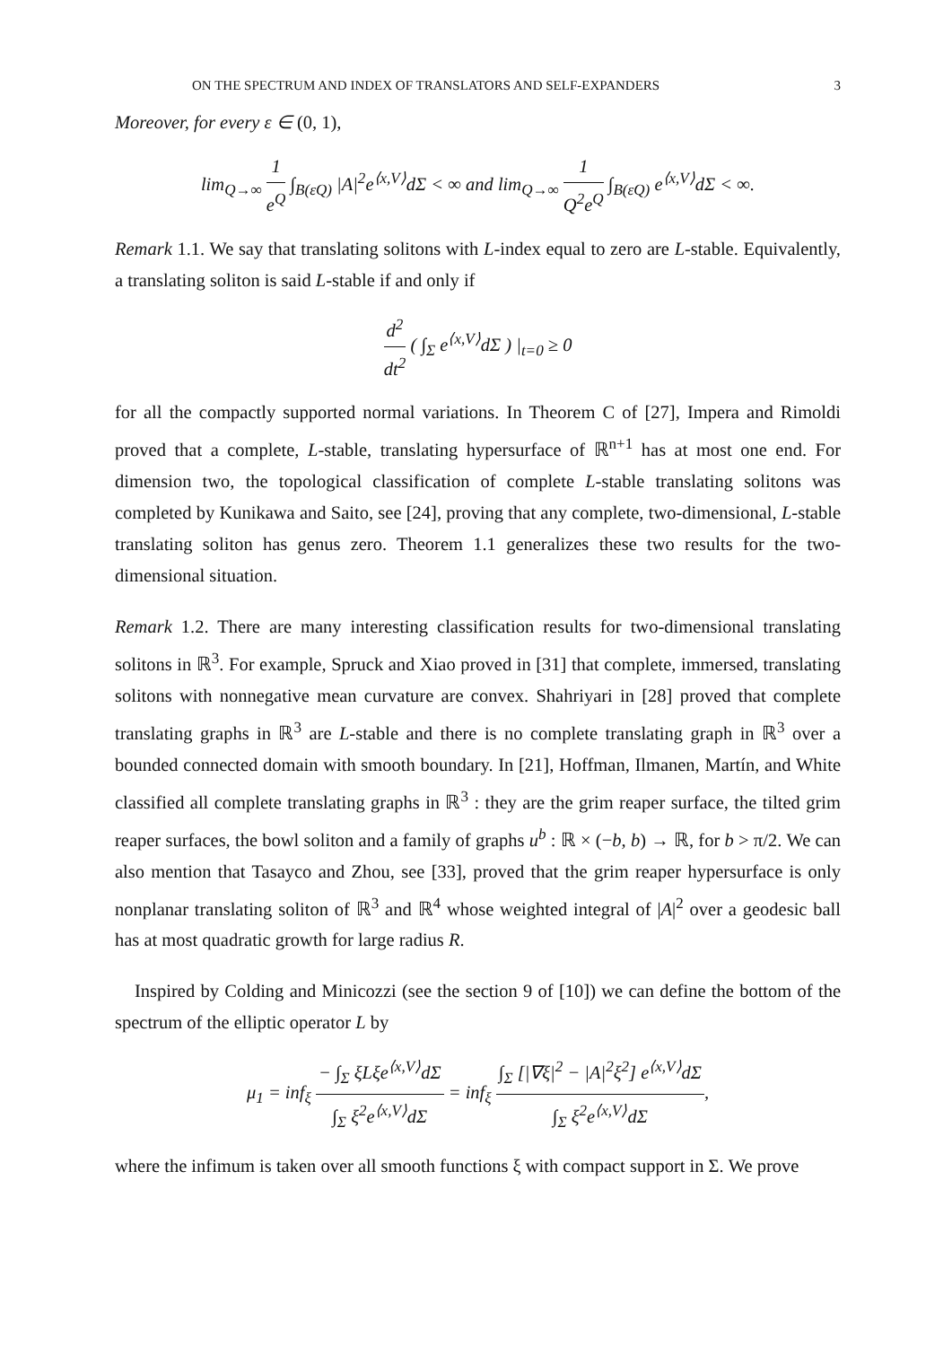ON THE SPECTRUM AND INDEX OF TRANSLATORS AND SELF-EXPANDERS 3
Moreover, for every ε ∈ (0, 1),
lim<sub>Q→∞</sub> 1 e<sup>Q</sup> ∫<sub>B(εQ)</sub> |A|<sup>2</sup>e<sup>⟨x,V⟩</sup>dΣ < ∞ and lim<sub>Q→∞</sub> 1 Q<sup>2</sup>e<sup>Q</sup> ∫<sub>B(εQ)</sub> e<sup>⟨x,V⟩</sup>dΣ < ∞.
Remark 1.1. We say that translating solitons with L-index equal to zero are L-stable. Equivalently, a translating soliton is said L-stable if and only if
d<sup>2</sup> dt<sup>2</sup> ( ∫<sub>Σ</sub> e<sup>⟨x,V⟩</sup>dΣ ) |<sub>t=0</sub> ≥ 0
for all the compactly supported normal variations. In Theorem C of [27], Impera and Rimoldi proved that a complete, L-stable, translating hypersurface of ℝ<sup>n+1</sup> has at most one end. For dimension two, the topological classification of complete L-stable translating solitons was completed by Kunikawa and Saito, see [24], proving that any complete, two-dimensional, L-stable translating soliton has genus zero. Theorem 1.1 generalizes these two results for the two-dimensional situation.
Remark 1.2. There are many interesting classification results for two-dimensional translating solitons in ℝ<sup>3</sup>. For example, Spruck and Xiao proved in [31] that complete, immersed, translating solitons with nonnegative mean curvature are convex. Shahriyari in [28] proved that complete translating graphs in ℝ<sup>3</sup> are L-stable and there is no complete translating graph in ℝ<sup>3</sup> over a bounded connected domain with smooth boundary. In [21], Hoffman, Ilmanen, Martín, and White classified all complete translating graphs in ℝ<sup>3</sup> : they are the grim reaper surface, the tilted grim reaper surfaces, the bowl soliton and a family of graphs u<sup>b</sup> : ℝ × (−b, b) → ℝ, for b > π/2. We can also mention that Tasayco and Zhou, see [33], proved that the grim reaper hypersurface is only nonplanar translating soliton of ℝ<sup>3</sup> and ℝ<sup>4</sup> whose weighted integral of |A|<sup>2</sup> over a geodesic ball has at most quadratic growth for large radius R.
Inspired by Colding and Minicozzi (see the section 9 of [10]) we can define the bottom of the spectrum of the elliptic operator L by
μ<sub>1</sub> = inf<sub>ξ</sub> − ∫<sub>Σ</sub> ξLξe<sup>⟨x,V⟩</sup>dΣ ∫<sub>Σ</sub> ξ<sup>2</sup>e<sup>⟨x,V⟩</sup>dΣ = inf<sub>ξ</sub> ∫<sub>Σ</sub> [|∇ξ|<sup>2</sup> − |A|<sup>2</sup>ξ<sup>2</sup>] e<sup>⟨x,V⟩</sup>dΣ ∫<sub>Σ</sub> ξ<sup>2</sup>e<sup>⟨x,V⟩</sup>dΣ,
where the infimum is taken over all smooth functions ξ with compact support in Σ. We prove